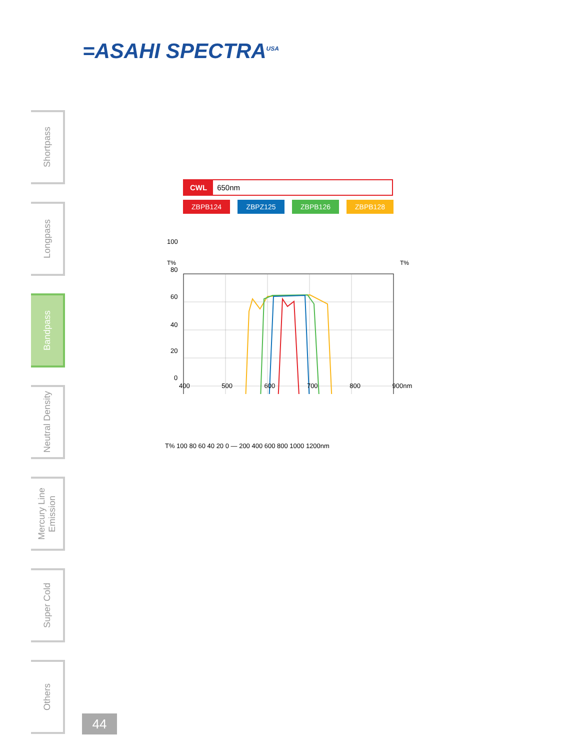=ASAHI SPECTRA<sup>USA</sup>
Shortpass
Longpass
Bandpass
Neutral Density
Mercury Line Emission
Super Cold
Others
CWL 650nm
ZBPB124 ZBPZ125 ZBPB126 ZBPB128
T%
T%
100
80
60
40
20
0
400 500 600 700 800 900nm
T% 100 80 60 40 20 0 — 200 400 600 800 1000 1200nm
44